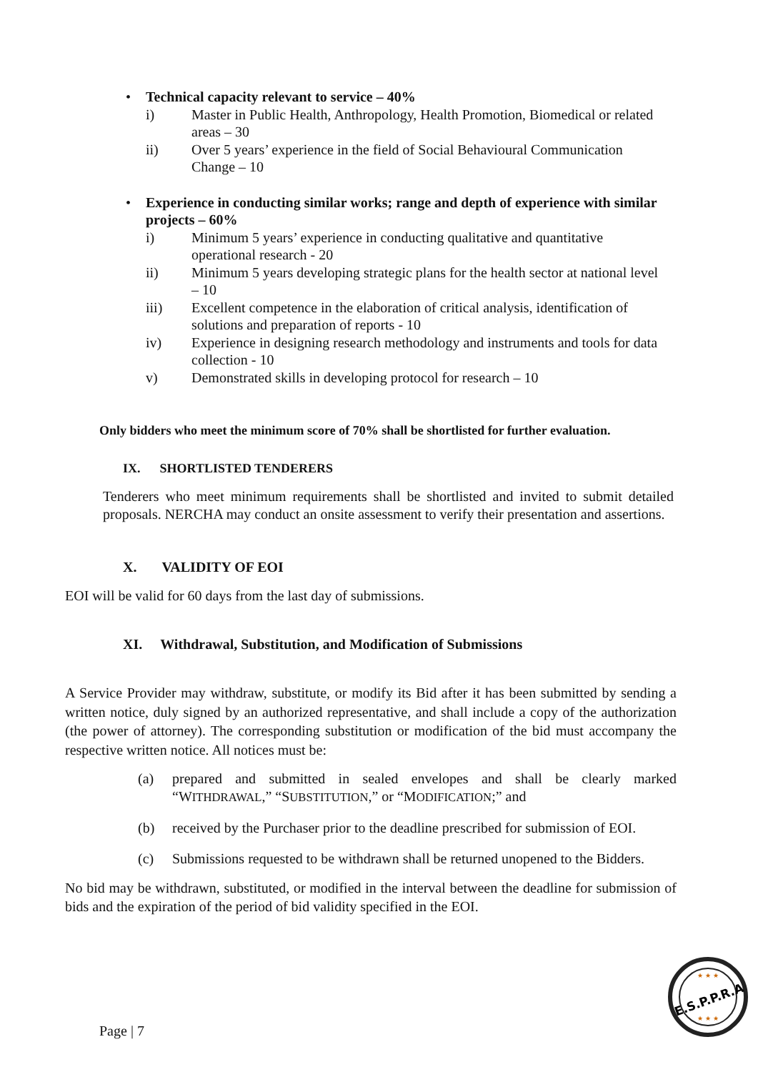• Technical capacity relevant to service – 40%
i) Master in Public Health, Anthropology, Health Promotion, Biomedical or related areas – 30
ii) Over 5 years’ experience in the field of Social Behavioural Communication Change – 10
• Experience in conducting similar works; range and depth of experience with similar projects – 60%
i) Minimum 5 years’ experience in conducting qualitative and quantitative operational research - 20
ii) Minimum 5 years developing strategic plans for the health sector at national level – 10
iii) Excellent competence in the elaboration of critical analysis, identification of solutions and preparation of reports - 10
iv) Experience in designing research methodology and instruments and tools for data collection - 10
v) Demonstrated skills in developing protocol for research – 10
Only bidders who meet the minimum score of 70% shall be shortlisted for further evaluation.
IX. SHORTLISTED TENDERERS
Tenderers who meet minimum requirements shall be shortlisted and invited to submit detailed proposals. NERCHA may conduct an onsite assessment to verify their presentation and assertions.
X. VALIDITY OF EOI
EOI will be valid for 60 days from the last day of submissions.
XI. Withdrawal, Substitution, and Modification of Submissions
A Service Provider may withdraw, substitute, or modify its Bid after it has been submitted by sending a written notice, duly signed by an authorized representative, and shall include a copy of the authorization (the power of attorney). The corresponding substitution or modification of the bid must accompany the respective written notice. All notices must be:
(a) prepared and submitted in sealed envelopes and shall be clearly marked “WITHDRAWAL,” “SUBSTITUTION,” or “MODIFICATION;” and
(b) received by the Purchaser prior to the deadline prescribed for submission of EOI.
(c) Submissions requested to be withdrawn shall be returned unopened to the Bidders.
No bid may be withdrawn, substituted, or modified in the interval between the deadline for submission of bids and the expiration of the period of bid validity specified in the EOI.
Page | 7
E.S.P.P.R.A
★ ★ ★
★ ★ ★